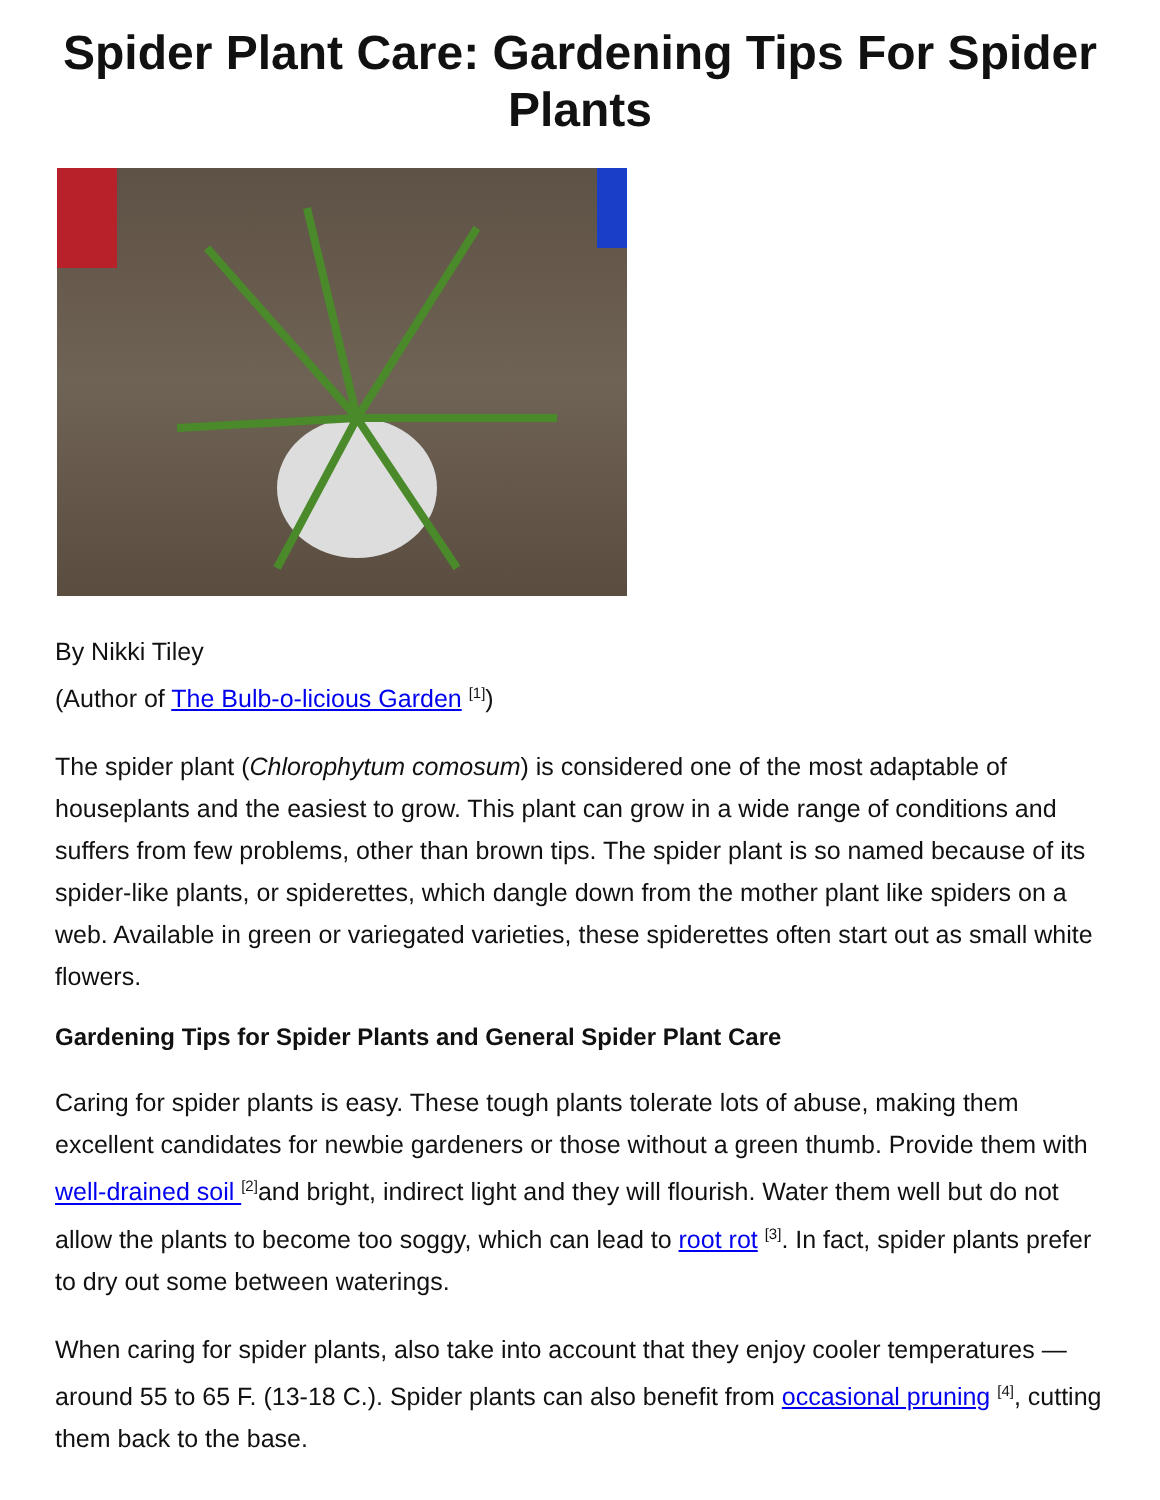Spider Plant Care: Gardening Tips For Spider Plants
By Nikki Tiley
(Author of The Bulb-o-licious Garden <sup>[1]</sup>)
The spider plant (Chlorophytum comosum) is considered one of the most adaptable of houseplants and the easiest to grow. This plant can grow in a wide range of conditions and suffers from few problems, other than brown tips. The spider plant is so named because of its spider-like plants, or spiderettes, which dangle down from the mother plant like spiders on a web. Available in green or variegated varieties, these spiderettes often start out as small white flowers.
Gardening Tips for Spider Plants and General Spider Plant Care
Caring for spider plants is easy. These tough plants tolerate lots of abuse, making them excellent candidates for newbie gardeners or those without a green thumb. Provide them with well-drained soil <sup>[2]</sup>and bright, indirect light and they will flourish. Water them well but do not allow the plants to become too soggy, which can lead to root rot <sup>[3]</sup>. In fact, spider plants prefer to dry out some between waterings.
When caring for spider plants, also take into account that they enjoy cooler temperatures — around 55 to 65 F. (13-18 C.). Spider plants can also benefit from occasional pruning <sup>[4]</sup>, cutting them back to the base.